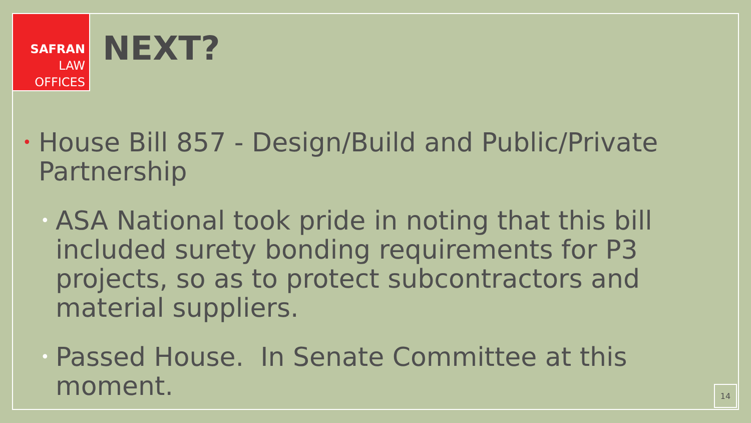SAFRAN
LAW
OFFICES
NEXT?
• House Bill 857 - Design/Build and Public/Private Partnership
• ASA National took pride in noting that this bill included surety bonding requirements for P3 projects, so as to protect subcontractors and material suppliers.
• Passed House. In Senate Committee at this moment.
14